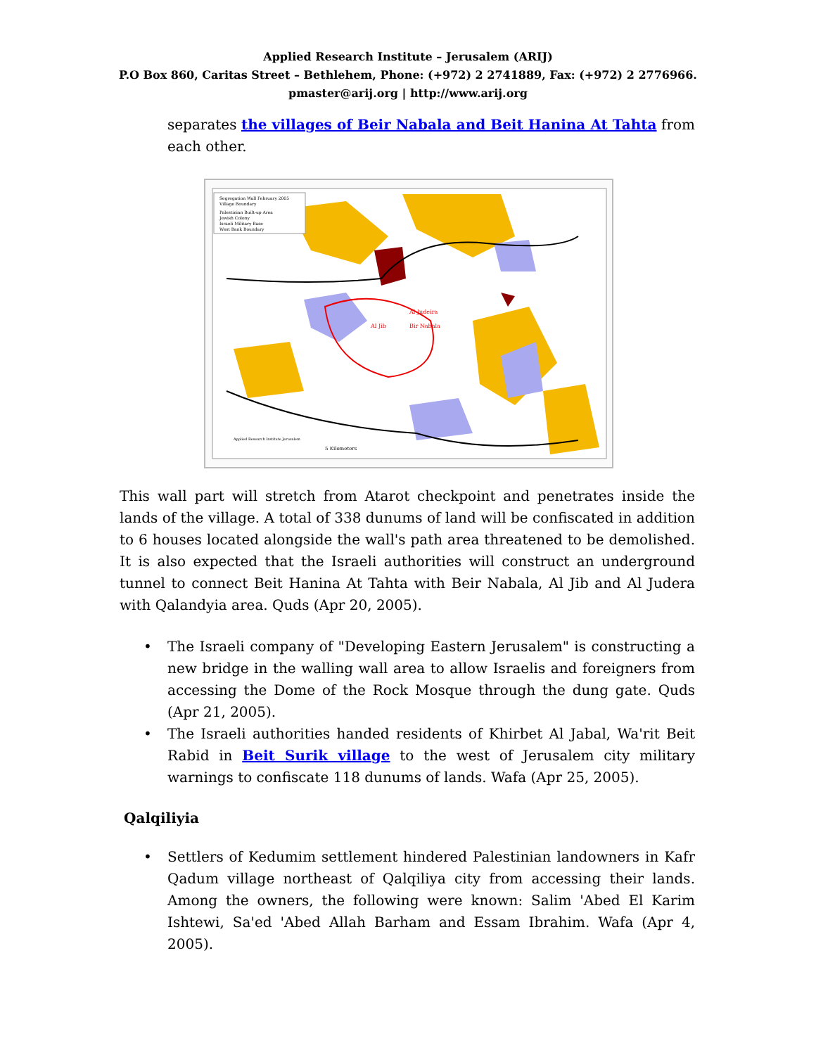Applied Research Institute – Jerusalem (ARIJ)
P.O Box 860, Caritas Street – Bethlehem, Phone: (+972) 2 2741889, Fax: (+972) 2 2776966.
pmaster@arij.org | http://www.arij.org
separates the villages of Beir Nabala and Beit Hanina At Tahta from each other.
Segregation Wall February 2005
Village Boundary
Palestinian Built-up Area
Jewish Colony
Israeli Military Base
West Bank Boundary
Al Jib
Bir Nabala
Al Judeira
5 Kilometers
Applied Research Institute Jerusalem
This wall part will stretch from Atarot checkpoint and penetrates inside the lands of the village. A total of 338 dunums of land will be confiscated in addition to 6 houses located alongside the wall's path area threatened to be demolished. It is also expected that the Israeli authorities will construct an underground tunnel to connect Beit Hanina At Tahta with Beir Nabala, Al Jib and Al Judera with Qalandyia area. Quds (Apr 20, 2005).
• The Israeli company of "Developing Eastern Jerusalem" is constructing a new bridge in the walling wall area to allow Israelis and foreigners from accessing the Dome of the Rock Mosque through the dung gate. Quds (Apr 21, 2005).
• The Israeli authorities handed residents of Khirbet Al Jabal, Wa'rit Beit Rabid in Beit Surik village to the west of Jerusalem city military warnings to confiscate 118 dunums of lands. Wafa (Apr 25, 2005).
Qalqiliyia
• Settlers of Kedumim settlement hindered Palestinian landowners in Kafr Qadum village northeast of Qalqiliya city from accessing their lands. Among the owners, the following were known: Salim 'Abed El Karim Ishtewi, Sa'ed 'Abed Allah Barham and Essam Ibrahim. Wafa (Apr 4, 2005).